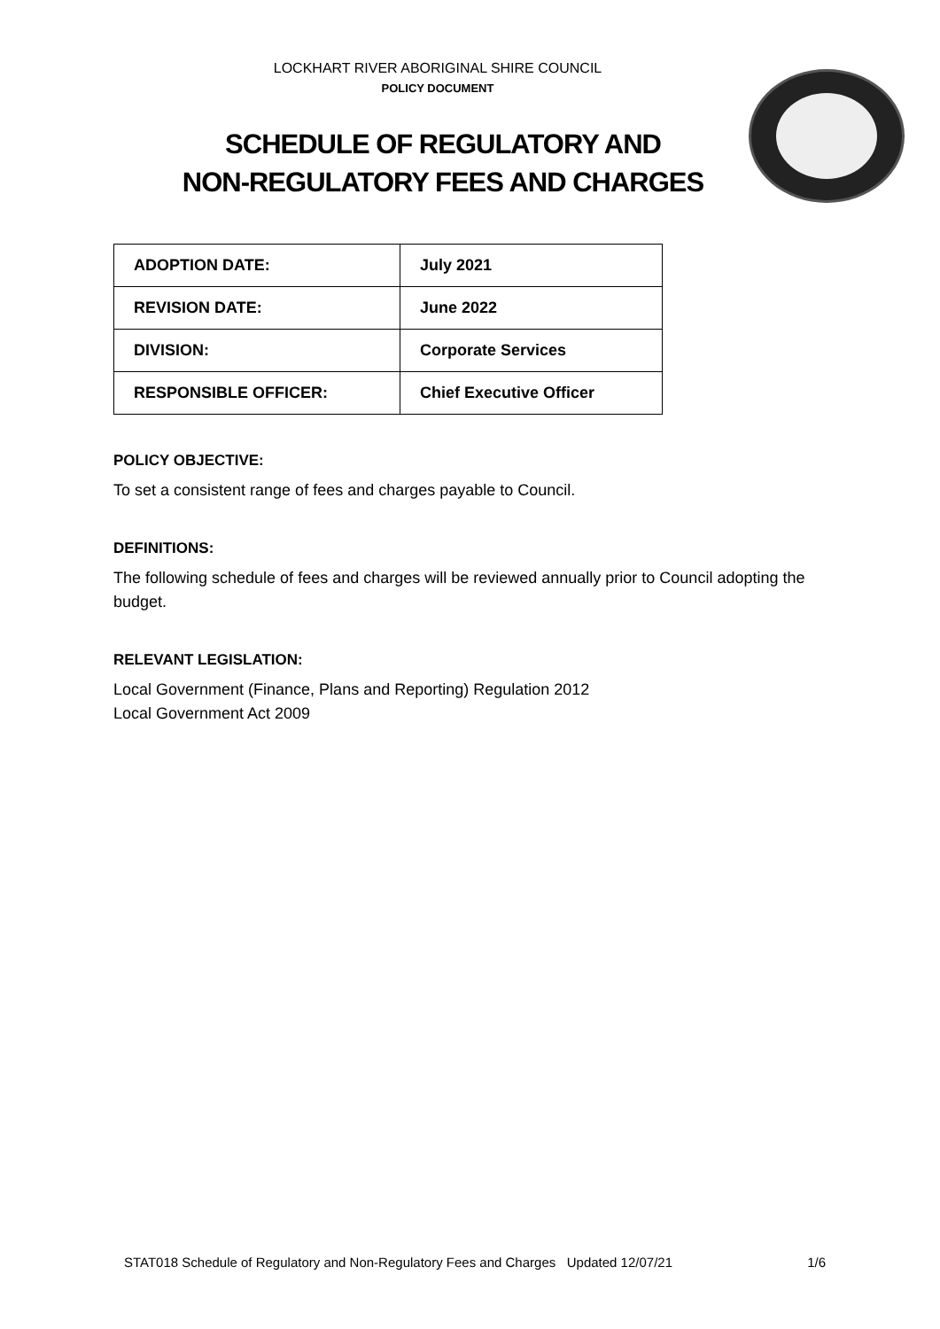LOCKHART RIVER ABORIGINAL SHIRE COUNCIL
POLICY DOCUMENT
SCHEDULE OF REGULATORY AND
NON-REGULATORY FEES AND CHARGES
| ADOPTION DATE: | July 2021 |
| REVISION DATE: | June 2022 |
| DIVISION: | Corporate Services |
| RESPONSIBLE OFFICER: | Chief Executive Officer |
POLICY OBJECTIVE:
To set a consistent range of fees and charges payable to Council.
DEFINITIONS:
The following schedule of fees and charges will be reviewed annually prior to Council adopting the budget.
RELEVANT LEGISLATION:
Local Government (Finance, Plans and Reporting) Regulation 2012
Local Government Act 2009
STAT018 Schedule of Regulatory and Non-Regulatory Fees and Charges Updated 12/07/21 1/6